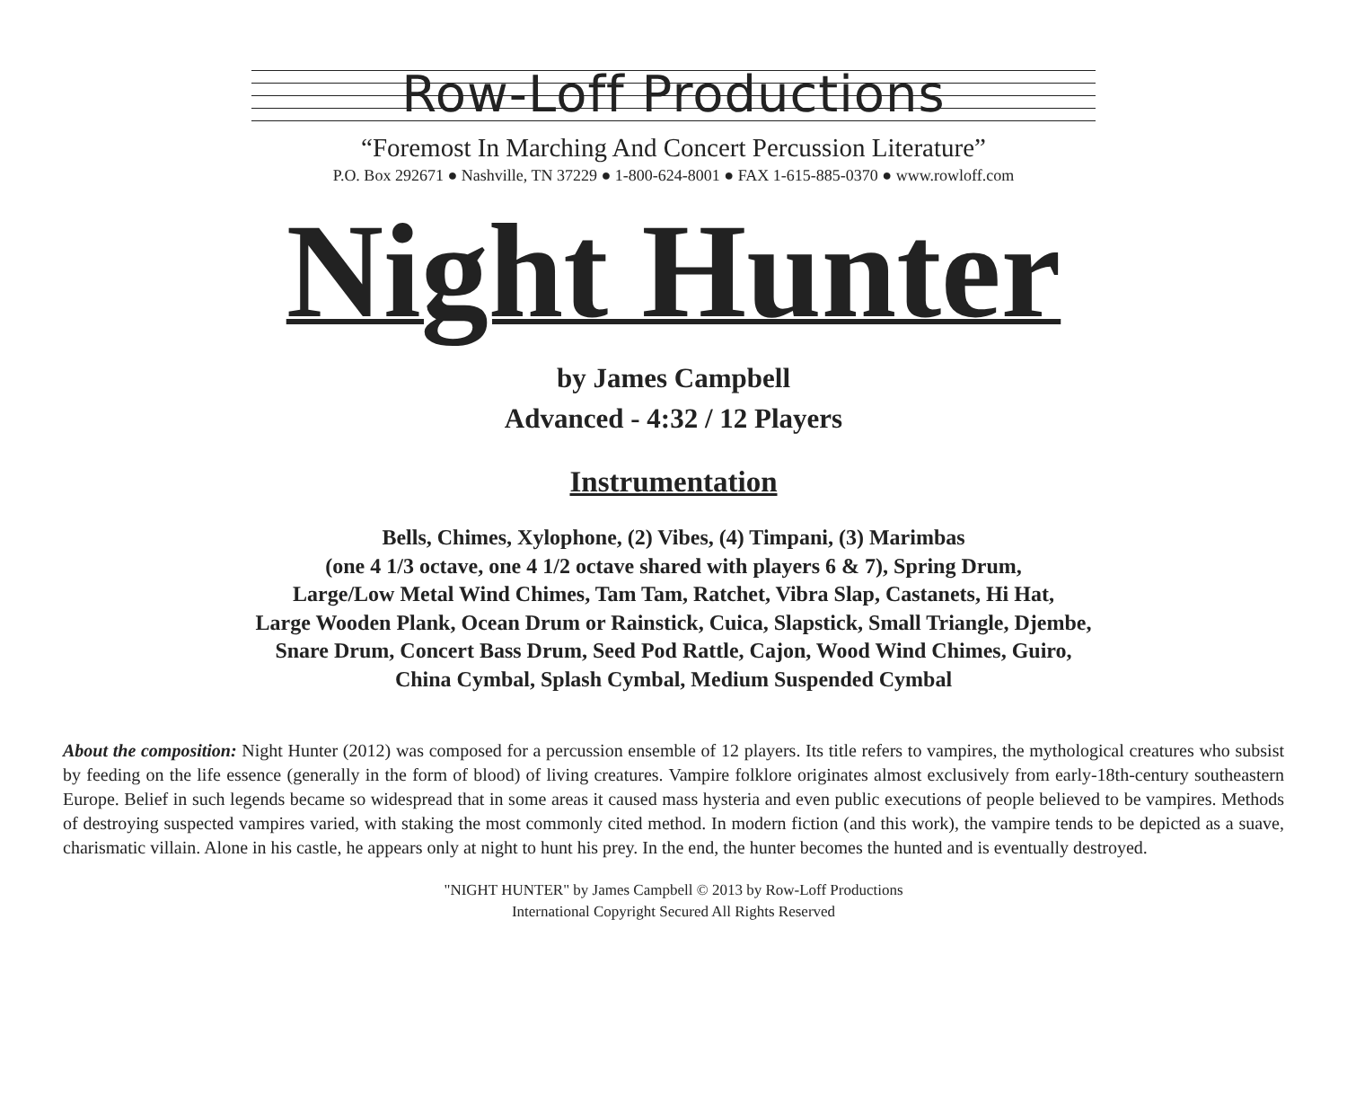Row-Loff Productions
“Foremost In Marching And Concert Percussion Literature”
P.O. Box 292671 ● Nashville, TN 37229 ● 1-800-624-8001 ● FAX 1-615-885-0370 ● www.rowloff.com
Night Hunter
by James Campbell
Advanced - 4:32 / 12 Players
Instrumentation
Bells, Chimes, Xylophone, (2) Vibes, (4) Timpani, (3) Marimbas
(one 4 1/3 octave, one 4 1/2 octave shared with players 6 & 7), Spring Drum,
Large/Low Metal Wind Chimes, Tam Tam, Ratchet, Vibra Slap, Castanets, Hi Hat,
Large Wooden Plank, Ocean Drum or Rainstick, Cuica, Slapstick, Small Triangle, Djembe,
Snare Drum, Concert Bass Drum, Seed Pod Rattle, Cajon, Wood Wind Chimes, Guiro,
China Cymbal, Splash Cymbal, Medium Suspended Cymbal
About the composition: Night Hunter (2012) was composed for a percussion ensemble of 12 players. Its title refers to vampires, the mythological creatures who subsist by feeding on the life essence (generally in the form of blood) of living creatures. Vampire folklore originates almost exclusively from early-18th-century southeastern Europe. Belief in such legends became so widespread that in some areas it caused mass hysteria and even public executions of people believed to be vampires. Methods of destroying suspected vampires varied, with staking the most commonly cited method. In modern fiction (and this work), the vampire tends to be depicted as a suave, charismatic villain. Alone in his castle, he appears only at night to hunt his prey. In the end, the hunter becomes the hunted and is eventually destroyed.
"NIGHT HUNTER" by James Campbell © 2013 by Row-Loff Productions
International Copyright Secured All Rights Reserved